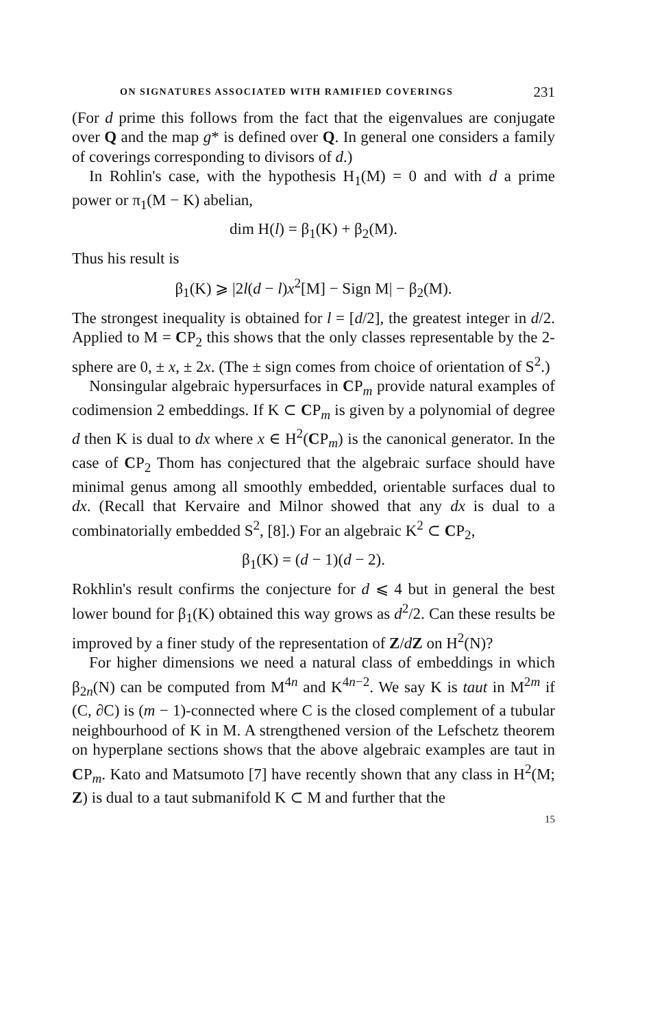ON SIGNATURES ASSOCIATED WITH RAMIFIED COVERINGS 231
(For d prime this follows from the fact that the eigenvalues are conjugate over Q and the map g* is defined over Q. In general one considers a family of coverings corresponding to divisors of d.)
In Rohlin's case, with the hypothesis H<sub>1</sub>(M) = 0 and with d a prime power or π<sub>1</sub>(M − K) abelian,
dim H(l) = β<sub>1</sub>(K) + β<sub>2</sub>(M).
Thus his result is
β<sub>1</sub>(K) ⩾ |2l(d − l)x<sup>2</sup>[M] − Sign M| − β<sub>2</sub>(M).
The strongest inequality is obtained for l = [d/2], the greatest integer in d/2. Applied to M = CP<sub>2</sub> this shows that the only classes representable by the 2-sphere are 0, ± x, ± 2x. (The ± sign comes from choice of orientation of S<sup>2</sup>.)
Nonsingular algebraic hypersurfaces in CP<sub>m</sub> provide natural examples of codimension 2 embeddings. If K ⊂ CP<sub>m</sub> is given by a polynomial of degree d then K is dual to dx where x ∈ H<sup>2</sup>(CP<sub>m</sub>) is the canonical generator. In the case of CP<sub>2</sub> Thom has conjectured that the algebraic surface should have minimal genus among all smoothly embedded, orientable surfaces dual to dx. (Recall that Kervaire and Milnor showed that any dx is dual to a combinatorially embedded S<sup>2</sup>, [8].) For an algebraic K<sup>2</sup> ⊂ CP<sub>2</sub>,
β<sub>1</sub>(K) = (d − 1)(d − 2).
Rokhlin's result confirms the conjecture for d ⩽ 4 but in general the best lower bound for β<sub>1</sub>(K) obtained this way grows as d<sup>2</sup>/2. Can these results be improved by a finer study of the representation of Z/dZ on H<sup>2</sup>(N)?
For higher dimensions we need a natural class of embeddings in which β<sub>2n</sub>(N) can be computed from M<sup>4n</sup> and K<sup>4n−2</sup>. We say K is taut in M<sup>2m</sup> if (C, ∂C) is (m − 1)-connected where C is the closed complement of a tubular neighbourhood of K in M. A strengthened version of the Lefschetz theorem on hyperplane sections shows that the above algebraic examples are taut in CP<sub>m</sub>. Kato and Matsumoto [7] have recently shown that any class in H<sup>2</sup>(M; Z) is dual to a taut submanifold K ⊂ M and further that the
15